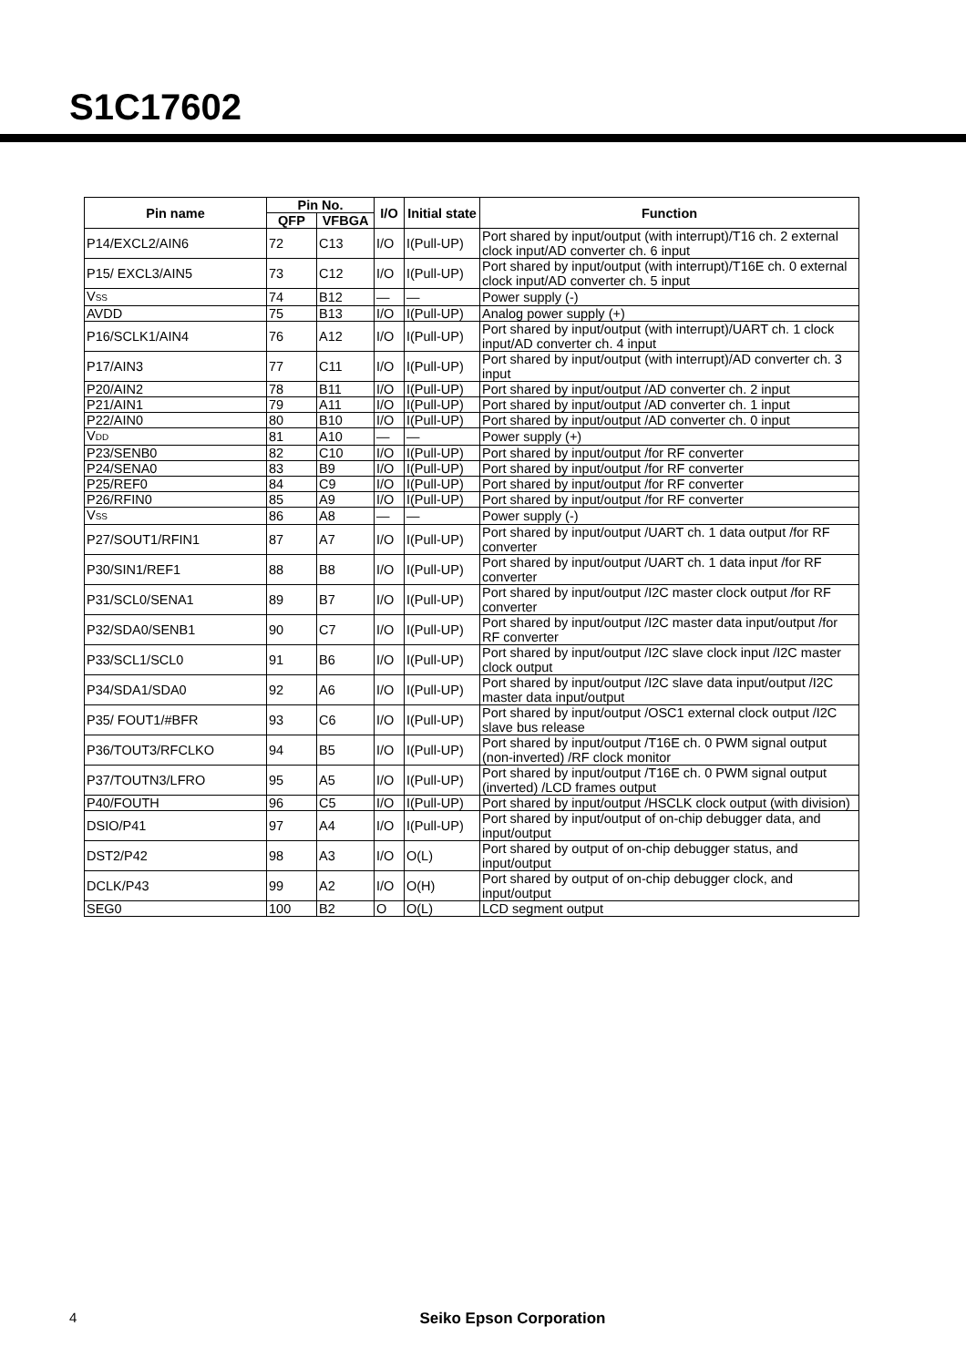S1C17602
| Pin name | Pin No. | | I/O | Initial state | Function |
| --- | --- | --- | --- | --- | --- |
| | QFP | VFBGA | | | |
| P14/EXCL2/AIN6 | 72 | C13 | I/O | I(Pull-UP) | Port shared by input/output (with interrupt)/T16 ch. 2 external clock input/AD converter ch. 6 input |
| P15/ EXCL3/AIN5 | 73 | C12 | I/O | I(Pull-UP) | Port shared by input/output (with interrupt)/T16E ch. 0 external clock input/AD converter ch. 5 input |
| V SS | 74 | B12 | — | — | Power supply (-) |
| AVDD | 75 | B13 | I/O | I(Pull-UP) | Analog power supply (+) |
| P16/SCLK1/AIN4 | 76 | A12 | I/O | I(Pull-UP) | Port shared by input/output (with interrupt)/UART ch. 1 clock input/AD converter ch. 4 input |
| P17/AIN3 | 77 | C11 | I/O | I(Pull-UP) | Port shared by input/output (with interrupt)/AD converter ch. 3 input |
| P20/AIN2 | 78 | B11 | I/O | I(Pull-UP) | Port shared by input/output /AD converter ch. 2 input |
| P21/AIN1 | 79 | A11 | I/O | I(Pull-UP) | Port shared by input/output /AD converter ch. 1 input |
| P22/AIN0 | 80 | B10 | I/O | I(Pull-UP) | Port shared by input/output /AD converter ch. 0 input |
| V DD | 81 | A10 | — | — | Power supply (+) |
| P23/SENB0 | 82 | C10 | I/O | I(Pull-UP) | Port shared by input/output /for RF converter |
| P24/SENA0 | 83 | B9 | I/O | I(Pull-UP) | Port shared by input/output /for RF converter |
| P25/REF0 | 84 | C9 | I/O | I(Pull-UP) | Port shared by input/output /for RF converter |
| P26/RFIN0 | 85 | A9 | I/O | I(Pull-UP) | Port shared by input/output /for RF converter |
| V SS | 86 | A8 | — | — | Power supply (-) |
| P27/SOUT1/RFIN1 | 87 | A7 | I/O | I(Pull-UP) | Port shared by input/output /UART ch. 1 data output /for RF converter |
| P30/SIN1/REF1 | 88 | B8 | I/O | I(Pull-UP) | Port shared by input/output /UART ch. 1 data input /for RF converter |
| P31/SCL0/SENA1 | 89 | B7 | I/O | I(Pull-UP) | Port shared by input/output /I2C master clock output /for RF converter |
| P32/SDA0/SENB1 | 90 | C7 | I/O | I(Pull-UP) | Port shared by input/output /I2C master data input/output /for RF converter |
| P33/SCL1/SCL0 | 91 | B6 | I/O | I(Pull-UP) | Port shared by input/output /I2C slave clock input /I2C master clock output |
| P34/SDA1/SDA0 | 92 | A6 | I/O | I(Pull-UP) | Port shared by input/output /I2C slave data input/output /I2C master data input/output |
| P35/ FOUT1/#BFR | 93 | C6 | I/O | I(Pull-UP) | Port shared by input/output /OSC1 external clock output /I2C slave bus release |
| P36/TOUT3/RFCLKO | 94 | B5 | I/O | I(Pull-UP) | Port shared by input/output /T16E ch. 0 PWM signal output (non-inverted) /RF clock monitor |
| P37/TOUTN3/LFRO | 95 | A5 | I/O | I(Pull-UP) | Port shared by input/output /T16E ch. 0 PWM signal output (inverted) /LCD frames output |
| P40/FOUTH | 96 | C5 | I/O | I(Pull-UP) | Port shared by input/output /HSCLK clock output (with division) |
| DSIO/P41 | 97 | A4 | I/O | I(Pull-UP) | Port shared by input/output of on-chip debugger data, and input/output |
| DST2/P42 | 98 | A3 | I/O | O(L) | Port shared by output of on-chip debugger status, and input/output |
| DCLK/P43 | 99 | A2 | I/O | O(H) | Port shared by output of on-chip debugger clock, and input/output |
| SEG0 | 100 | B2 | O | O(L) | LCD segment output |
4
Seiko Epson Corporation